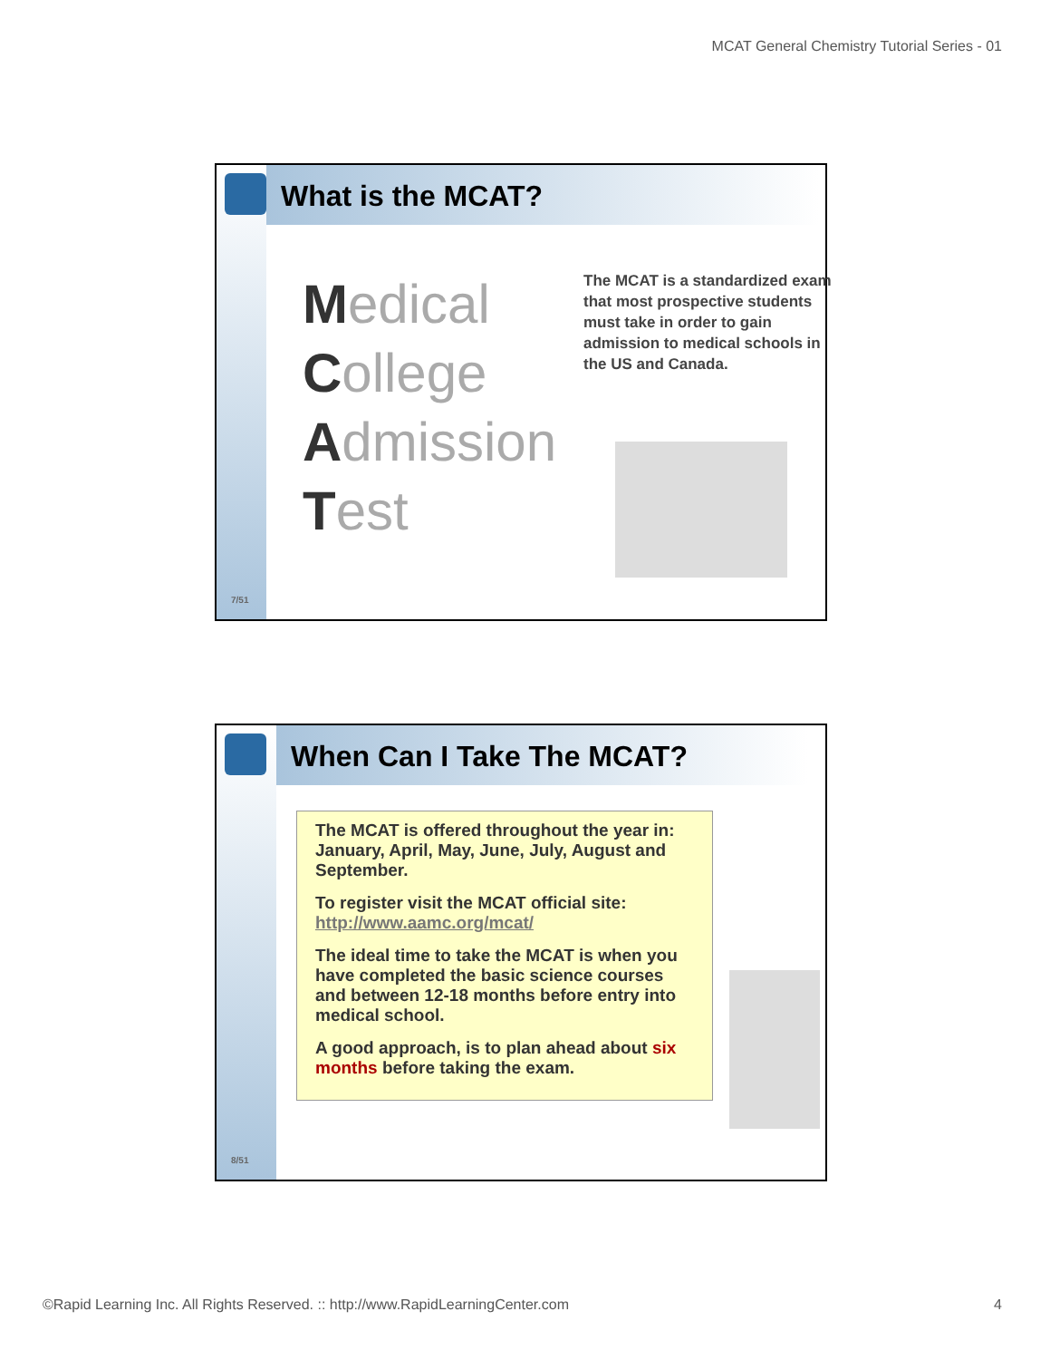MCAT General Chemistry Tutorial Series - 01
7/51
What is the MCAT?
Medical
College
Admission
Test
The MCAT is a standardized exam that most prospective students must take in order to gain admission to medical schools in the US and Canada.
8/51
When Can I Take The MCAT?
The MCAT is offered throughout the year in: January, April, May, June, July, August and September.
To register visit the MCAT official site: http://www.aamc.org/mcat/
The ideal time to take the MCAT is when you have completed the basic science courses and between 12-18 months before entry into medical school.
A good approach, is to plan ahead about six months before taking the exam.
©Rapid Learning Inc. All Rights Reserved. :: http://www.RapidLearningCenter.com 4